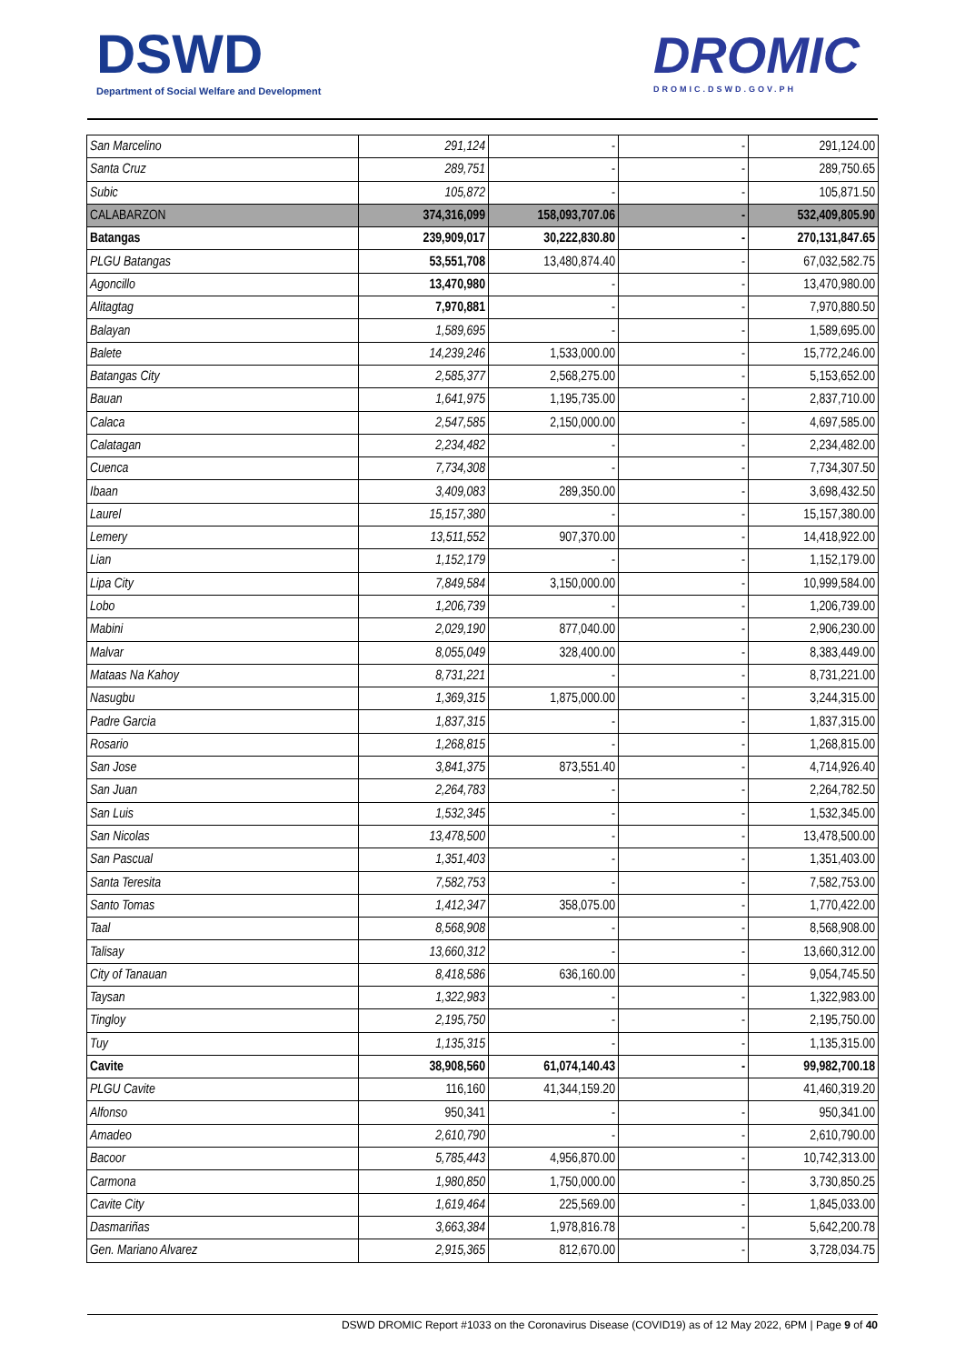DSWD
Department of Social Welfare and Development
DROMIC
DROMIC.DSWD.GOV.PH
| San Marcelino | 291,124 | - | - | 291,124.00 |
| Santa Cruz | 289,751 | - | - | 289,750.65 |
| Subic | 105,872 | - | - | 105,871.50 |
| CALABARZON | 374,316,099 | 158,093,707.06 | - | 532,409,805.90 |
| Batangas | 239,909,017 | 30,222,830.80 | - | 270,131,847.65 |
| PLGU Batangas | 53,551,708 | 13,480,874.40 | - | 67,032,582.75 |
| Agoncillo | 13,470,980 | - | - | 13,470,980.00 |
| Alitagtag | 7,970,881 | - | - | 7,970,880.50 |
| Balayan | 1,589,695 | - | - | 1,589,695.00 |
| Balete | 14,239,246 | 1,533,000.00 | - | 15,772,246.00 |
| Batangas City | 2,585,377 | 2,568,275.00 | - | 5,153,652.00 |
| Bauan | 1,641,975 | 1,195,735.00 | - | 2,837,710.00 |
| Calaca | 2,547,585 | 2,150,000.00 | - | 4,697,585.00 |
| Calatagan | 2,234,482 | - | - | 2,234,482.00 |
| Cuenca | 7,734,308 | - | - | 7,734,307.50 |
| Ibaan | 3,409,083 | 289,350.00 | - | 3,698,432.50 |
| Laurel | 15,157,380 | - | - | 15,157,380.00 |
| Lemery | 13,511,552 | 907,370.00 | - | 14,418,922.00 |
| Lian | 1,152,179 | - | - | 1,152,179.00 |
| Lipa City | 7,849,584 | 3,150,000.00 | - | 10,999,584.00 |
| Lobo | 1,206,739 | - | - | 1,206,739.00 |
| Mabini | 2,029,190 | 877,040.00 | - | 2,906,230.00 |
| Malvar | 8,055,049 | 328,400.00 | - | 8,383,449.00 |
| Mataas Na Kahoy | 8,731,221 | - | - | 8,731,221.00 |
| Nasugbu | 1,369,315 | 1,875,000.00 | - | 3,244,315.00 |
| Padre Garcia | 1,837,315 | - | - | 1,837,315.00 |
| Rosario | 1,268,815 | - | - | 1,268,815.00 |
| San Jose | 3,841,375 | 873,551.40 | - | 4,714,926.40 |
| San Juan | 2,264,783 | - | - | 2,264,782.50 |
| San Luis | 1,532,345 | - | - | 1,532,345.00 |
| San Nicolas | 13,478,500 | - | - | 13,478,500.00 |
| San Pascual | 1,351,403 | - | - | 1,351,403.00 |
| Santa Teresita | 7,582,753 | - | - | 7,582,753.00 |
| Santo Tomas | 1,412,347 | 358,075.00 | - | 1,770,422.00 |
| Taal | 8,568,908 | - | - | 8,568,908.00 |
| Talisay | 13,660,312 | - | - | 13,660,312.00 |
| City of Tanauan | 8,418,586 | 636,160.00 | - | 9,054,745.50 |
| Taysan | 1,322,983 | - | - | 1,322,983.00 |
| Tingloy | 2,195,750 | - | - | 2,195,750.00 |
| Tuy | 1,135,315 | - | - | 1,135,315.00 |
| Cavite | 38,908,560 | 61,074,140.43 | - | 99,982,700.18 |
| PLGU Cavite | 116,160 | 41,344,159.20 | | 41,460,319.20 |
| Alfonso | 950,341 | - | - | 950,341.00 |
| Amadeo | 2,610,790 | - | - | 2,610,790.00 |
| Bacoor | 5,785,443 | 4,956,870.00 | - | 10,742,313.00 |
| Carmona | 1,980,850 | 1,750,000.00 | - | 3,730,850.25 |
| Cavite City | 1,619,464 | 225,569.00 | - | 1,845,033.00 |
| Dasmariñas | 3,663,384 | 1,978,816.78 | - | 5,642,200.78 |
| Gen. Mariano Alvarez | 2,915,365 | 812,670.00 | - | 3,728,034.75 |
DSWD DROMIC Report #1033 on the Coronavirus Disease (COVID19) as of 12 May 2022, 6PM | Page 9 of 40